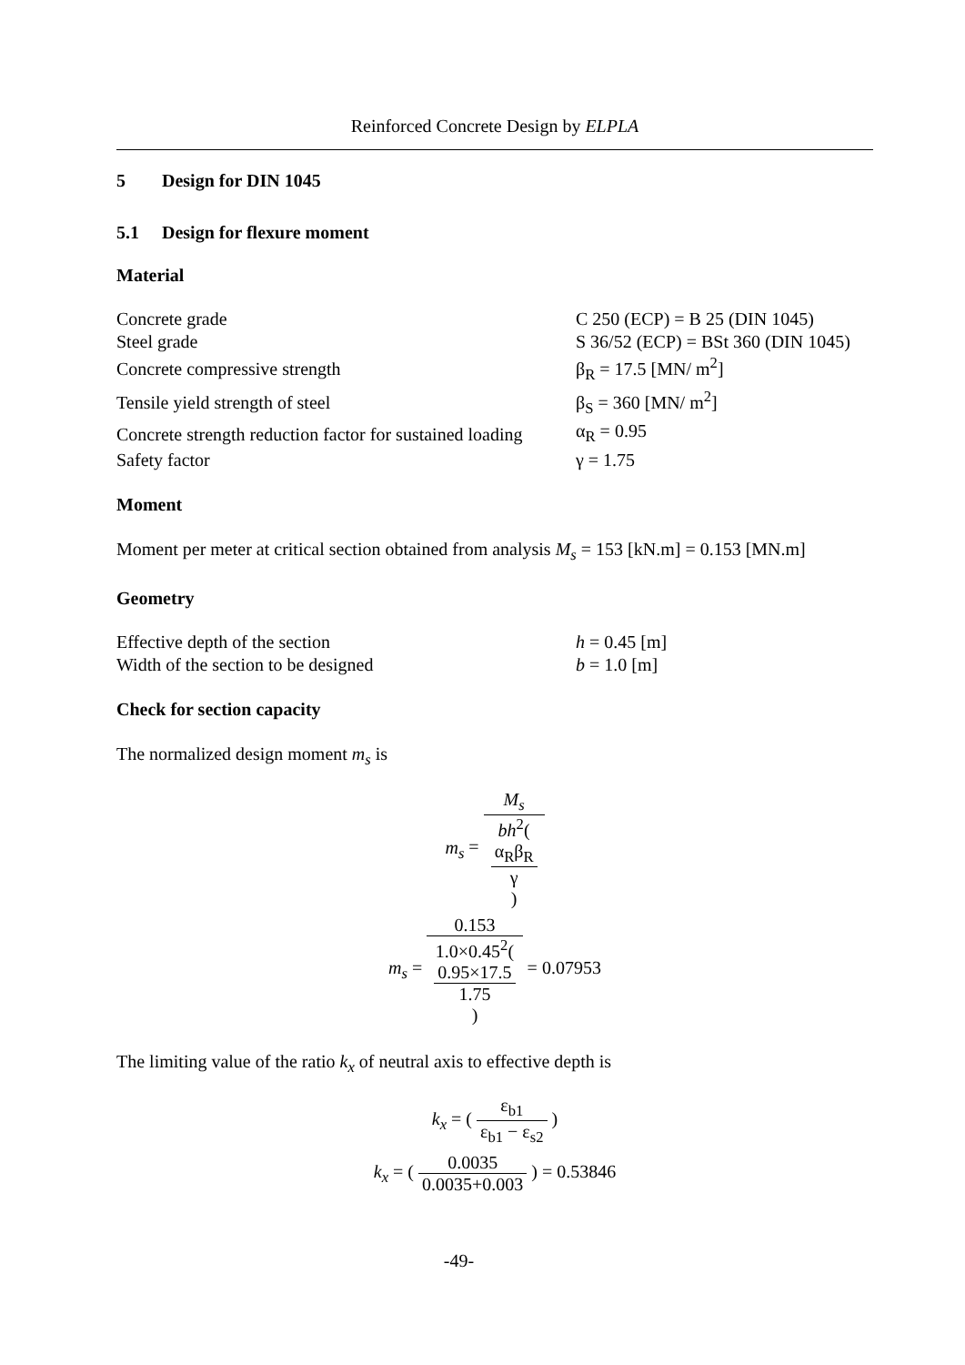Reinforced Concrete Design by ELPLA
5 Design for DIN 1045
5.1 Design for flexure moment
Material
| Concrete grade | C 250 (ECP) = B 25 (DIN 1045) |
| Steel grade | S 36/52 (ECP) = BSt 360 (DIN 1045) |
| Concrete compressive strength | β<sub>R</sub> = 17.5 [MN/ m<sup>2</sup>] |
| Tensile yield strength of steel | β<sub>S</sub> = 360 [MN/ m<sup>2</sup>] |
| Concrete strength reduction factor for sustained loading | α<sub>R</sub> = 0.95 |
| Safety factor | γ = 1.75 |
Moment
Moment per meter at critical section obtained from analysis M<sub>s</sub> = 153 [kN.m] = 0.153 [MN.m]
Geometry
| Effective depth of the section | h = 0.45 [m] |
| Width of the section to be designed | b = 1.0 [m] |
Check for section capacity
The normalized design moment m<sub>s</sub> is
m<sub>s</sub> = M<sub>s</sub> bh<sup>2</sup>(
α<sub>R</sub>β<sub>R</sub>
γ
)
m<sub>s</sub> = 0.153 1.0×0.45<sup>2</sup>(
0.95×17.5
1.75
) = 0.07953
The limiting value of the ratio k<sub>x</sub> of neutral axis to effective depth is
k<sub>x</sub> = ( ε<sub>b1</sub> ε<sub>b1</sub> − ε<sub>s2</sub> )
k<sub>x</sub> = ( 0.0035 0.0035+0.003 ) = 0.53846
-49-